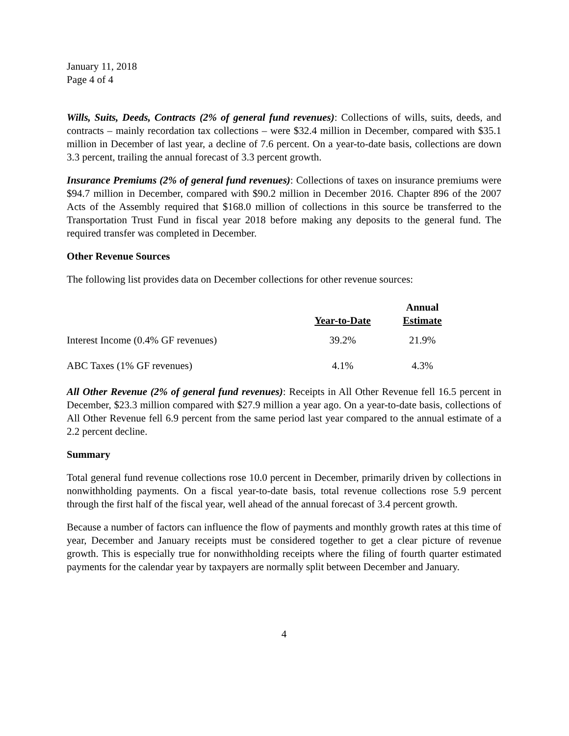January 11, 2018
Page 4 of 4
Wills, Suits, Deeds, Contracts (2% of general fund revenues): Collections of wills, suits, deeds, and contracts – mainly recordation tax collections – were $32.4 million in December, compared with $35.1 million in December of last year, a decline of 7.6 percent. On a year-to-date basis, collections are down 3.3 percent, trailing the annual forecast of 3.3 percent growth.
Insurance Premiums (2% of general fund revenues): Collections of taxes on insurance premiums were $94.7 million in December, compared with $90.2 million in December 2016. Chapter 896 of the 2007 Acts of the Assembly required that $168.0 million of collections in this source be transferred to the Transportation Trust Fund in fiscal year 2018 before making any deposits to the general fund. The required transfer was completed in December.
Other Revenue Sources
The following list provides data on December collections for other revenue sources:
| | Year-to-Date | Annual Estimate |
| --- | --- | --- |
| Interest Income (0.4% GF revenues) | 39.2% | 21.9% |
| ABC Taxes (1% GF revenues) | 4.1% | 4.3% |
All Other Revenue (2% of general fund revenues): Receipts in All Other Revenue fell 16.5 percent in December, $23.3 million compared with $27.9 million a year ago. On a year-to-date basis, collections of All Other Revenue fell 6.9 percent from the same period last year compared to the annual estimate of a 2.2 percent decline.
Summary
Total general fund revenue collections rose 10.0 percent in December, primarily driven by collections in nonwithholding payments. On a fiscal year-to-date basis, total revenue collections rose 5.9 percent through the first half of the fiscal year, well ahead of the annual forecast of 3.4 percent growth.
Because a number of factors can influence the flow of payments and monthly growth rates at this time of year, December and January receipts must be considered together to get a clear picture of revenue growth. This is especially true for nonwithholding receipts where the filing of fourth quarter estimated payments for the calendar year by taxpayers are normally split between December and January.
4